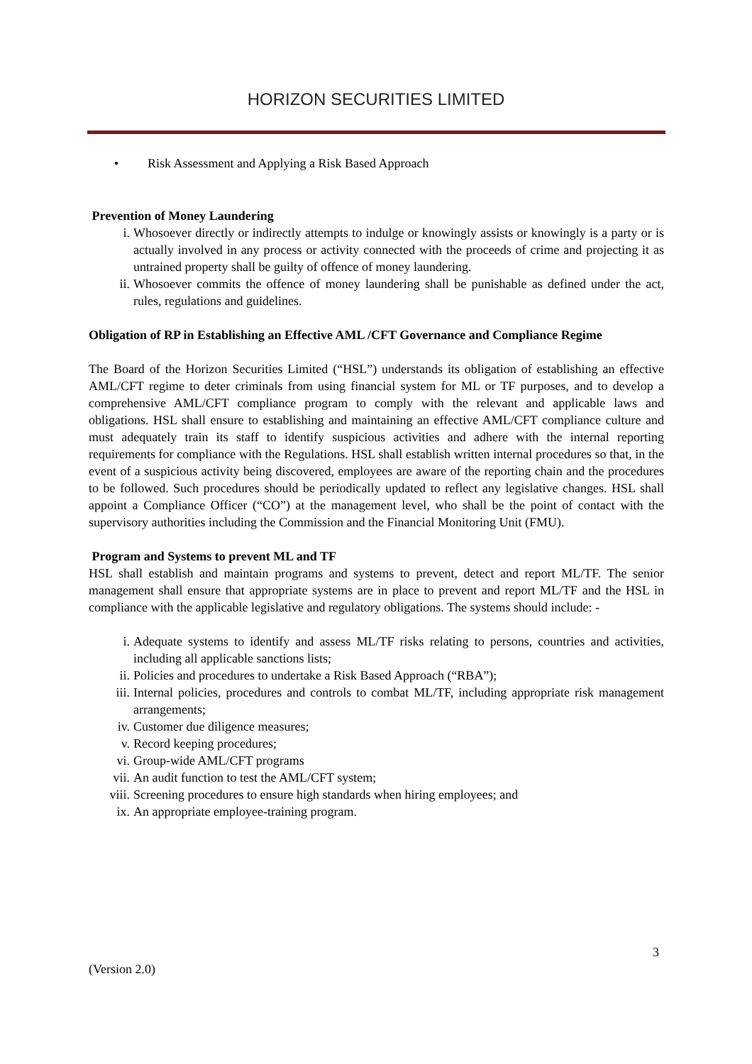HORIZON SECURITIES LIMITED
• Risk Assessment and Applying a Risk Based Approach
Prevention of Money Laundering
i. Whosoever directly or indirectly attempts to indulge or knowingly assists or knowingly is a party or is actually involved in any process or activity connected with the proceeds of crime and projecting it as untrained property shall be guilty of offence of money laundering.
ii. Whosoever commits the offence of money laundering shall be punishable as defined under the act, rules, regulations and guidelines.
Obligation of RP in Establishing an Effective AML /CFT Governance and Compliance Regime
The Board of the Horizon Securities Limited (“HSL”) understands its obligation of establishing an effective AML/CFT regime to deter criminals from using financial system for ML or TF purposes, and to develop a comprehensive AML/CFT compliance program to comply with the relevant and applicable laws and obligations. HSL shall ensure to establishing and maintaining an effective AML/CFT compliance culture and must adequately train its staff to identify suspicious activities and adhere with the internal reporting requirements for compliance with the Regulations. HSL shall establish written internal procedures so that, in the event of a suspicious activity being discovered, employees are aware of the reporting chain and the procedures to be followed. Such procedures should be periodically updated to reflect any legislative changes. HSL shall appoint a Compliance Officer (“CO”) at the management level, who shall be the point of contact with the supervisory authorities including the Commission and the Financial Monitoring Unit (FMU).
Program and Systems to prevent ML and TF
HSL shall establish and maintain programs and systems to prevent, detect and report ML/TF. The senior management shall ensure that appropriate systems are in place to prevent and report ML/TF and the HSL in compliance with the applicable legislative and regulatory obligations. The systems should include: -
i. Adequate systems to identify and assess ML/TF risks relating to persons, countries and activities, including all applicable sanctions lists;
ii. Policies and procedures to undertake a Risk Based Approach (“RBA”);
iii. Internal policies, procedures and controls to combat ML/TF, including appropriate risk management arrangements;
iv. Customer due diligence measures;
v. Record keeping procedures;
vi. Group-wide AML/CFT programs
vii. An audit function to test the AML/CFT system;
viii. Screening procedures to ensure high standards when hiring employees; and
ix. An appropriate employee-training program.
3
(Version 2.0)